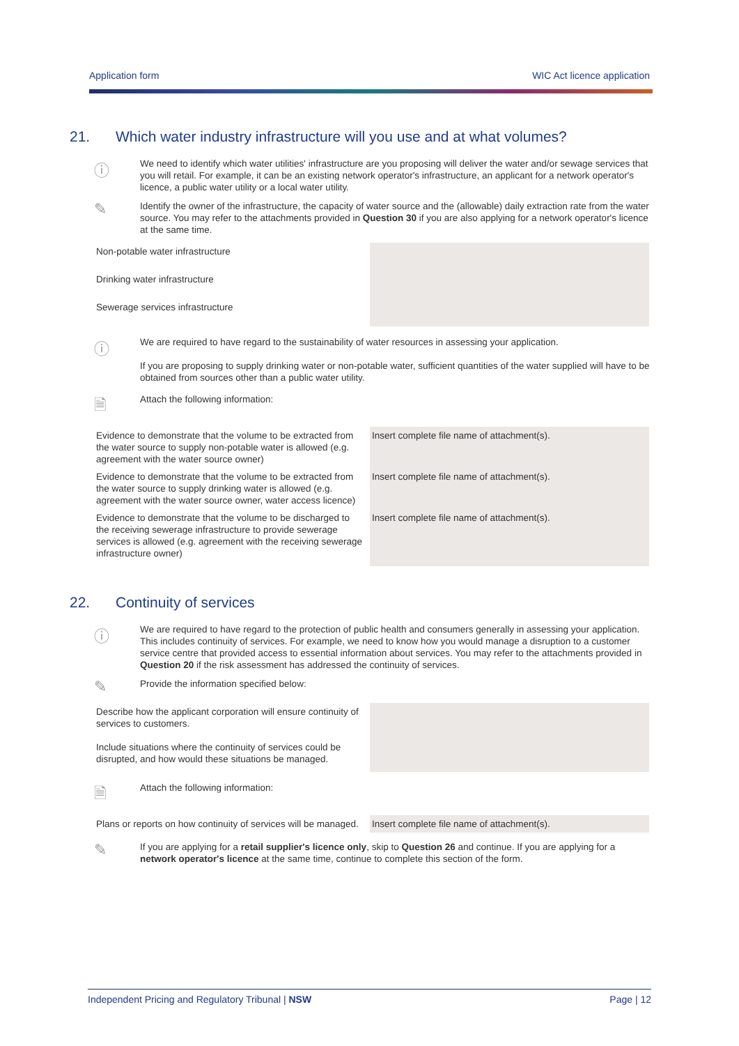Application form WIC Act licence application
21. Which water industry infrastructure will you use and at what volumes?
ⓘ
We need to identify which water utilities' infrastructure are you proposing will deliver the water and/or sewage services that you will retail. For example, it can be an existing network operator's infrastructure, an applicant for a network operator's licence, a public water utility or a local water utility.
✎
Identify the owner of the infrastructure, the capacity of water source and the (allowable) daily extraction rate from the water source. You may refer to the attachments provided in Question 30 if you are also applying for a network operator's licence at the same time.
| Non-potable water infrastructure | |
| Drinking water infrastructure | |
| Sewerage services infrastructure | |
ⓘ
We are required to have regard to the sustainability of water resources in assessing your application.
If you are proposing to supply drinking water or non-potable water, sufficient quantities of the water supplied will have to be obtained from sources other than a public water utility.
🗎
Attach the following information:
| Evidence to demonstrate that the volume to be extracted from the water source to supply non-potable water is allowed (e.g. agreement with the water source owner) | Insert complete file name of attachment(s). |
| Evidence to demonstrate that the volume to be extracted from the water source to supply drinking water is allowed (e.g. agreement with the water source owner, water access licence) | Insert complete file name of attachment(s). |
| Evidence to demonstrate that the volume to be discharged to the receiving sewerage infrastructure to provide sewerage services is allowed (e.g. agreement with the receiving sewerage infrastructure owner) | Insert complete file name of attachment(s). |
22. Continuity of services
ⓘ
We are required to have regard to the protection of public health and consumers generally in assessing your application. This includes continuity of services. For example, we need to know how you would manage a disruption to a customer service centre that provided access to essential information about services. You may refer to the attachments provided in Question 20 if the risk assessment has addressed the continuity of services.
✎
Provide the information specified below:
| Describe how the applicant corporation will ensure continuity of services to customers. Include situations where the continuity of services could be disrupted, and how would these situations be managed. | |
🗎
Attach the following information:
| Plans or reports on how continuity of services will be managed. | Insert complete file name of attachment(s). |
✎
If you are applying for a retail supplier's licence only, skip to Question 26 and continue. If you are applying for a network operator's licence at the same time, continue to complete this section of the form.
Independent Pricing and Regulatory Tribunal | NSW Page | 12